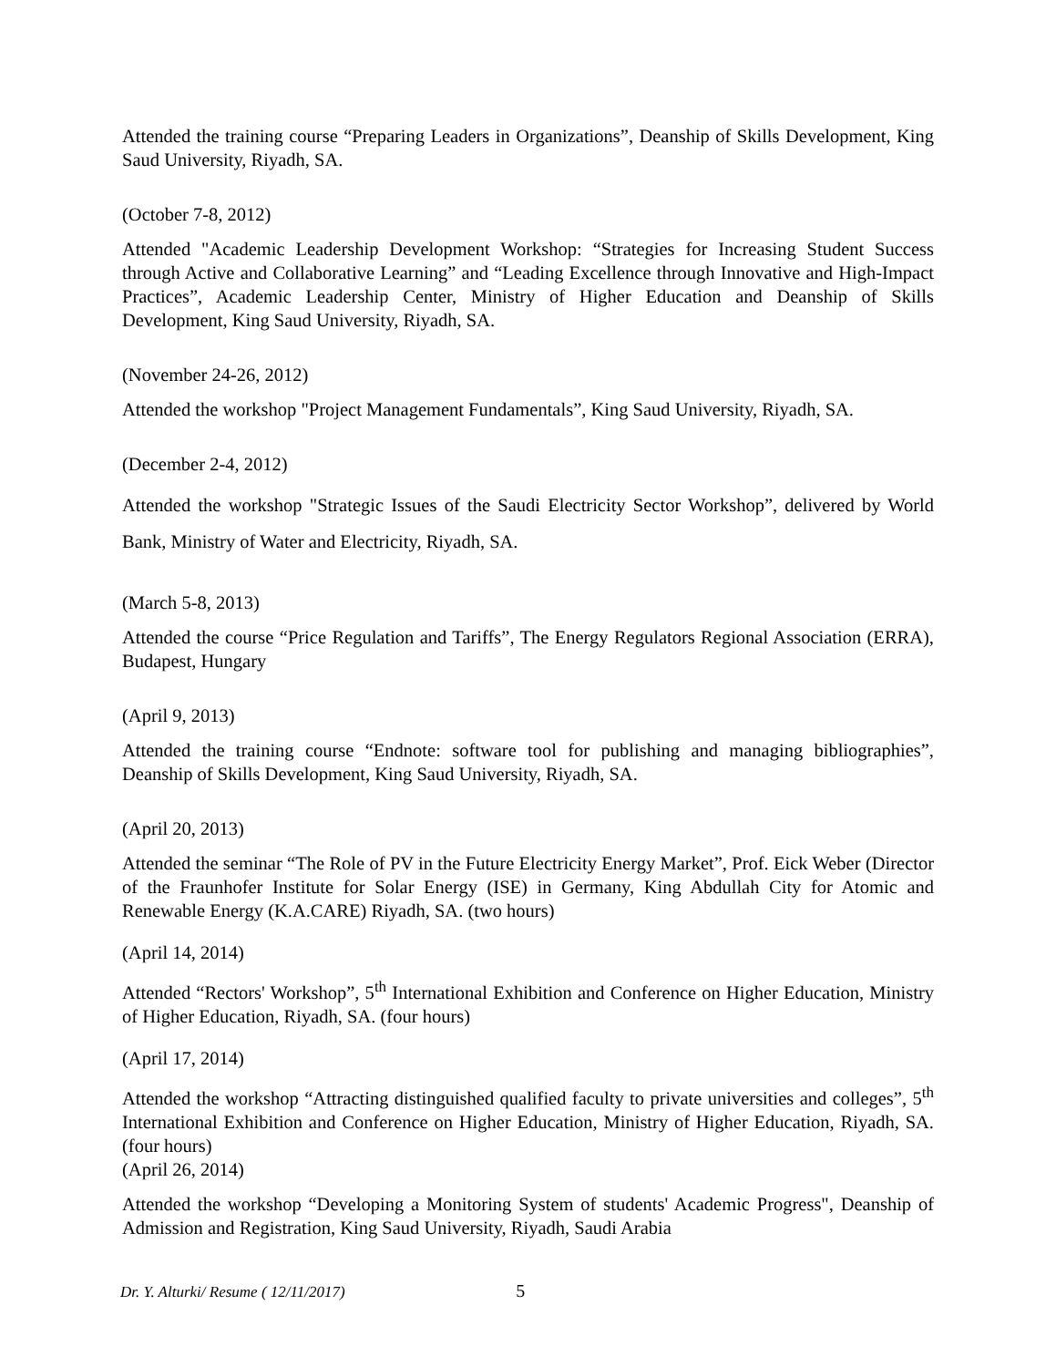Attended the training course “Preparing Leaders in Organizations”, Deanship of Skills Development, King Saud University, Riyadh, SA.
(October 7-8, 2012)
Attended "Academic Leadership Development Workshop: “Strategies for Increasing Student Success through Active and Collaborative Learning” and “Leading Excellence through Innovative and High-Impact Practices”, Academic Leadership Center, Ministry of Higher Education and Deanship of Skills Development, King Saud University, Riyadh, SA.
(November 24-26, 2012)
Attended the workshop "Project Management Fundamentals”, King Saud University, Riyadh, SA.
(December 2-4, 2012)
Attended the workshop "Strategic Issues of the Saudi Electricity Sector Workshop”, delivered by World Bank, Ministry of Water and Electricity, Riyadh, SA.
(March 5-8, 2013)
Attended the course “Price Regulation and Tariffs”, The Energy Regulators Regional Association (ERRA), Budapest, Hungary
(April 9, 2013)
Attended the training course “Endnote: software tool for publishing and managing bibliographies”, Deanship of Skills Development, King Saud University, Riyadh, SA.
(April 20, 2013)
Attended the seminar “The Role of PV in the Future Electricity Energy Market”, Prof. Eick Weber (Director of the Fraunhofer Institute for Solar Energy (ISE) in Germany, King Abdullah City for Atomic and Renewable Energy (K.A.CARE) Riyadh, SA. (two hours)
(April 14, 2014)
Attended “Rectors' Workshop”, 5<sup>th</sup> International Exhibition and Conference on Higher Education, Ministry of Higher Education, Riyadh, SA. (four hours)
(April 17, 2014)
Attended the workshop “Attracting distinguished qualified faculty to private universities and colleges”, 5<sup>th</sup> International Exhibition and Conference on Higher Education, Ministry of Higher Education, Riyadh, SA. (four hours)
(April 26, 2014)
Attended the workshop “Developing a Monitoring System of students' Academic Progress", Deanship of Admission and Registration, King Saud University, Riyadh, Saudi Arabia
Dr. Y. Alturki/ Resume ( 12/11/2017) 5